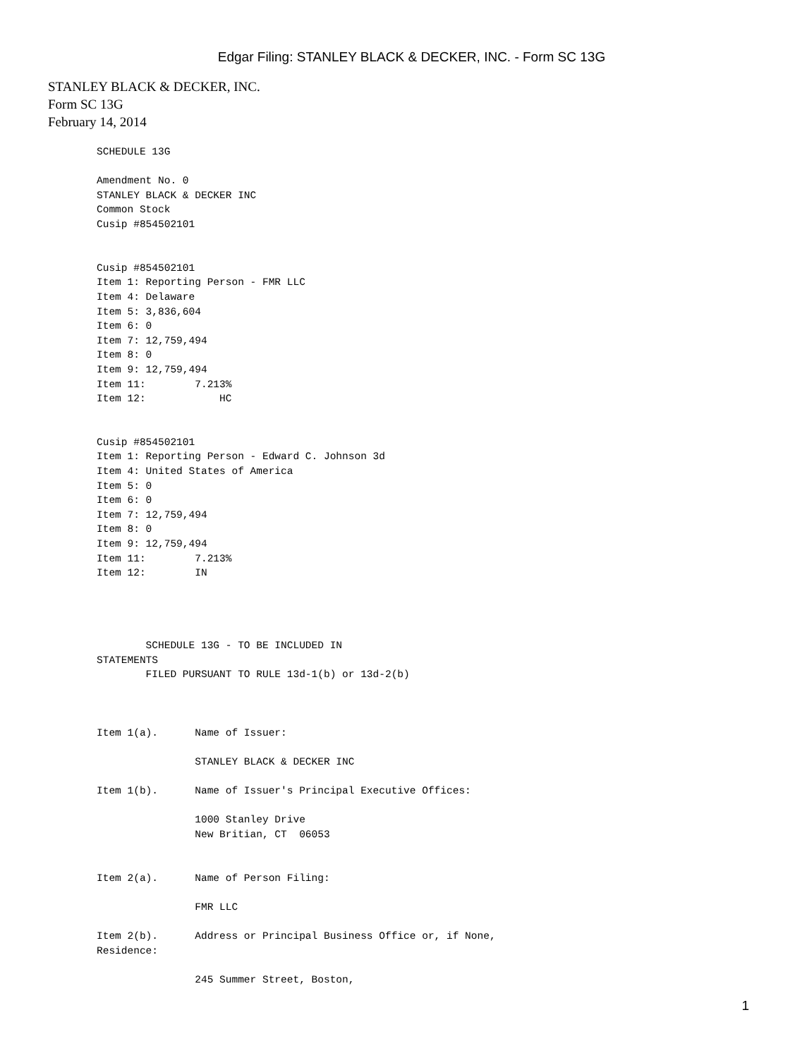Edgar Filing: STANLEY BLACK & DECKER, INC. - Form SC 13G
STANLEY BLACK & DECKER, INC.
Form SC 13G
February 14, 2014
SCHEDULE 13G

Amendment No. 0
STANLEY BLACK & DECKER INC
Common Stock
Cusip #854502101


Cusip #854502101
Item 1: Reporting Person - FMR LLC
Item 4: Delaware
Item 5: 3,836,604
Item 6: 0
Item 7: 12,759,494
Item 8: 0
Item 9: 12,759,494
Item 11:        7.213%
Item 12:            HC


Cusip #854502101
Item 1: Reporting Person - Edward C. Johnson 3d
Item 4: United States of America
Item 5: 0
Item 6: 0
Item 7: 12,759,494
Item 8: 0
Item 9: 12,759,494
Item 11:        7.213%
Item 12:        IN




        SCHEDULE 13G - TO BE INCLUDED IN
STATEMENTS
        FILED PURSUANT TO RULE 13d-1(b) or 13d-2(b)



Item 1(a).      Name of Issuer:

                STANLEY BLACK & DECKER INC

Item 1(b).      Name of Issuer's Principal Executive Offices:

                1000 Stanley Drive
                New Britian, CT  06053


Item 2(a).      Name of Person Filing:

                FMR LLC

Item 2(b).      Address or Principal Business Office or, if None,
Residence:

                245 Summer Street, Boston,
1